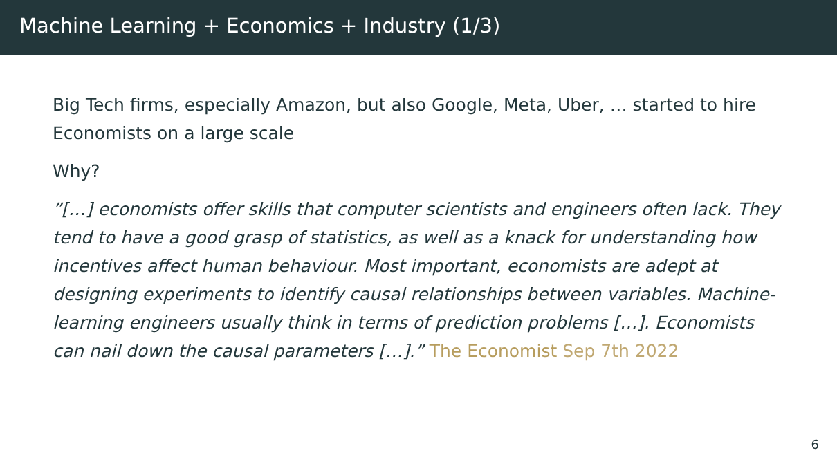Machine Learning + Economics + Industry (1/3)
Big Tech firms, especially Amazon, but also Google, Meta, Uber, … started to hire Economists on a large scale
Why?
”[…] economists offer skills that computer scientists and engineers often lack. They tend to have a good grasp of statistics, as well as a knack for understanding how incentives affect human behaviour. Most important, economists are adept at designing experiments to identify causal relationships between variables. Machine-learning engineers usually think in terms of prediction problems […]. Economists can nail down the causal parameters […].” The Economist Sep 7th 2022
6